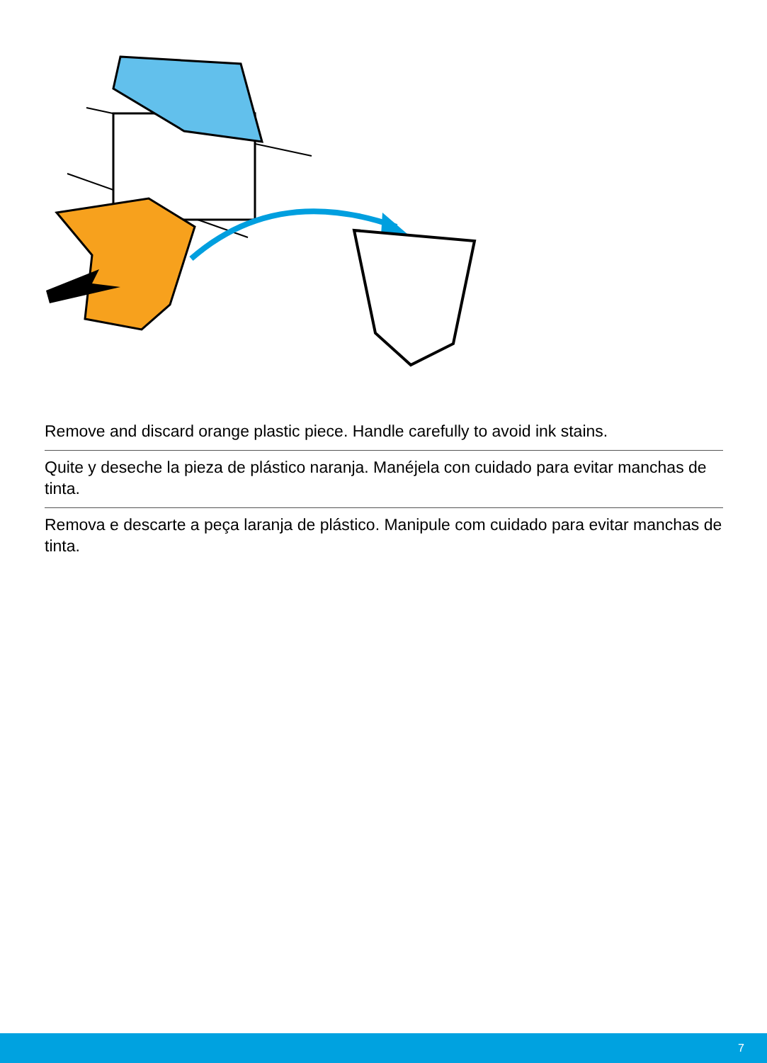Remove and discard orange plastic piece. Handle carefully to avoid ink stains.
Quite y deseche la pieza de plástico naranja. Manéjela con cuidado para evitar manchas de tinta.
Remova e descarte a peça laranja de plástico. Manipule com cuidado para evitar manchas de tinta.
7